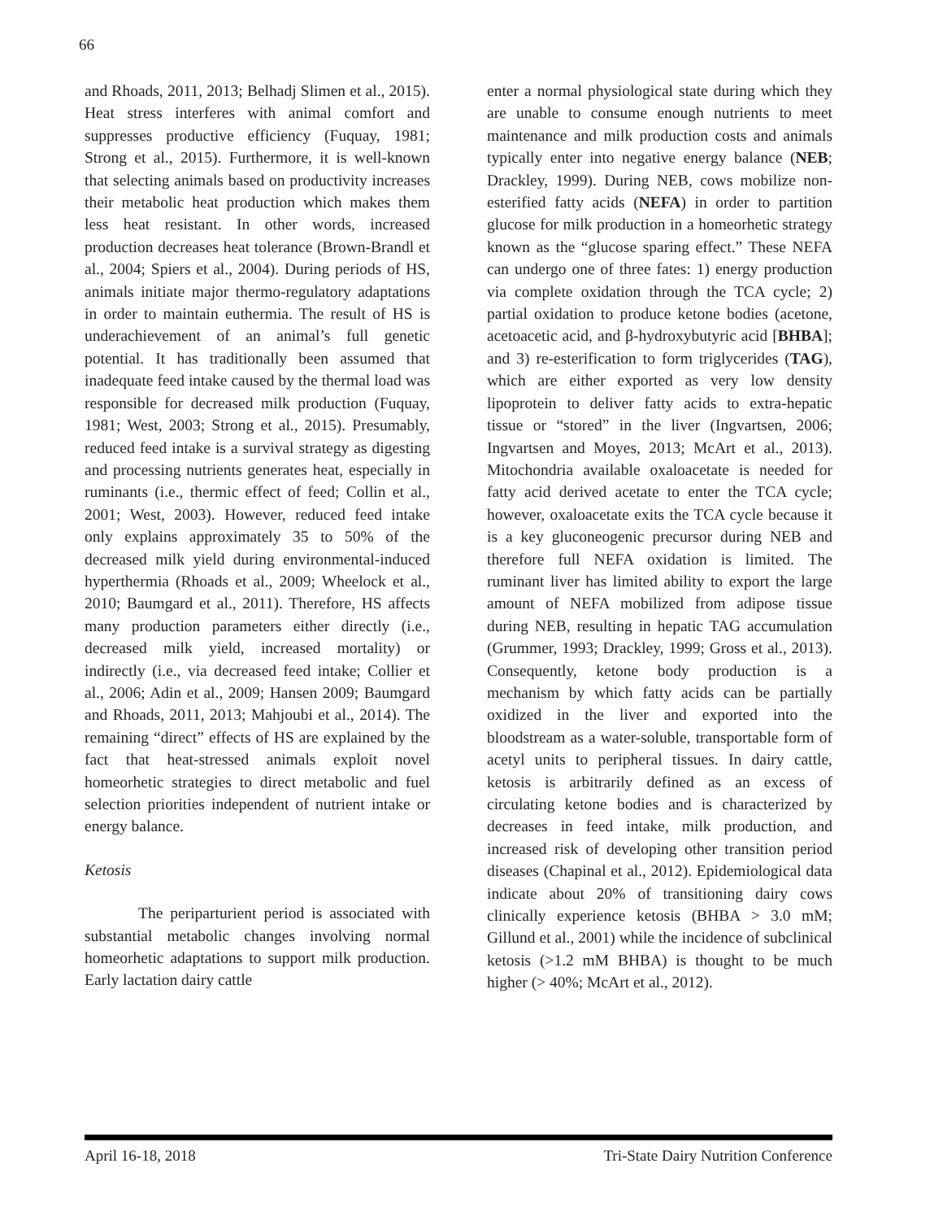66
and Rhoads, 2011, 2013; Belhadj Slimen et al., 2015). Heat stress interferes with animal comfort and suppresses productive efficiency (Fuquay, 1981; Strong et al., 2015). Furthermore, it is well-known that selecting animals based on productivity increases their metabolic heat production which makes them less heat resistant. In other words, increased production decreases heat tolerance (Brown-Brandl et al., 2004; Spiers et al., 2004). During periods of HS, animals initiate major thermo-regulatory adaptations in order to maintain euthermia. The result of HS is underachievement of an animal’s full genetic potential. It has traditionally been assumed that inadequate feed intake caused by the thermal load was responsible for decreased milk production (Fuquay, 1981; West, 2003; Strong et al., 2015). Presumably, reduced feed intake is a survival strategy as digesting and processing nutrients generates heat, especially in ruminants (i.e., thermic effect of feed; Collin et al., 2001; West, 2003). However, reduced feed intake only explains approximately 35 to 50% of the decreased milk yield during environmental-induced hyperthermia (Rhoads et al., 2009; Wheelock et al., 2010; Baumgard et al., 2011). Therefore, HS affects many production parameters either directly (i.e., decreased milk yield, increased mortality) or indirectly (i.e., via decreased feed intake; Collier et al., 2006; Adin et al., 2009; Hansen 2009; Baumgard and Rhoads, 2011, 2013; Mahjoubi et al., 2014). The remaining “direct” effects of HS are explained by the fact that heat-stressed animals exploit novel homeorhetic strategies to direct metabolic and fuel selection priorities independent of nutrient intake or energy balance.
Ketosis
The periparturient period is associated with substantial metabolic changes involving normal homeorhetic adaptations to support milk production. Early lactation dairy cattle
enter a normal physiological state during which they are unable to consume enough nutrients to meet maintenance and milk production costs and animals typically enter into negative energy balance (NEB; Drackley, 1999). During NEB, cows mobilize non-esterified fatty acids (NEFA) in order to partition glucose for milk production in a homeorhetic strategy known as the “glucose sparing effect.” These NEFA can undergo one of three fates: 1) energy production via complete oxidation through the TCA cycle; 2) partial oxidation to produce ketone bodies (acetone, acetoacetic acid, and β-hydroxybutyric acid [BHBA]; and 3) re-esterification to form triglycerides (TAG), which are either exported as very low density lipoprotein to deliver fatty acids to extra-hepatic tissue or “stored” in the liver (Ingvartsen, 2006; Ingvartsen and Moyes, 2013; McArt et al., 2013). Mitochondria available oxaloacetate is needed for fatty acid derived acetate to enter the TCA cycle; however, oxaloacetate exits the TCA cycle because it is a key gluconeogenic precursor during NEB and therefore full NEFA oxidation is limited. The ruminant liver has limited ability to export the large amount of NEFA mobilized from adipose tissue during NEB, resulting in hepatic TAG accumulation (Grummer, 1993; Drackley, 1999; Gross et al., 2013). Consequently, ketone body production is a mechanism by which fatty acids can be partially oxidized in the liver and exported into the bloodstream as a water-soluble, transportable form of acetyl units to peripheral tissues. In dairy cattle, ketosis is arbitrarily defined as an excess of circulating ketone bodies and is characterized by decreases in feed intake, milk production, and increased risk of developing other transition period diseases (Chapinal et al., 2012). Epidemiological data indicate about 20% of transitioning dairy cows clinically experience ketosis (BHBA > 3.0 mM; Gillund et al., 2001) while the incidence of subclinical ketosis (>1.2 mM BHBA) is thought to be much higher (> 40%; McArt et al., 2012).
April 16-18, 2018 Tri-State Dairy Nutrition Conference